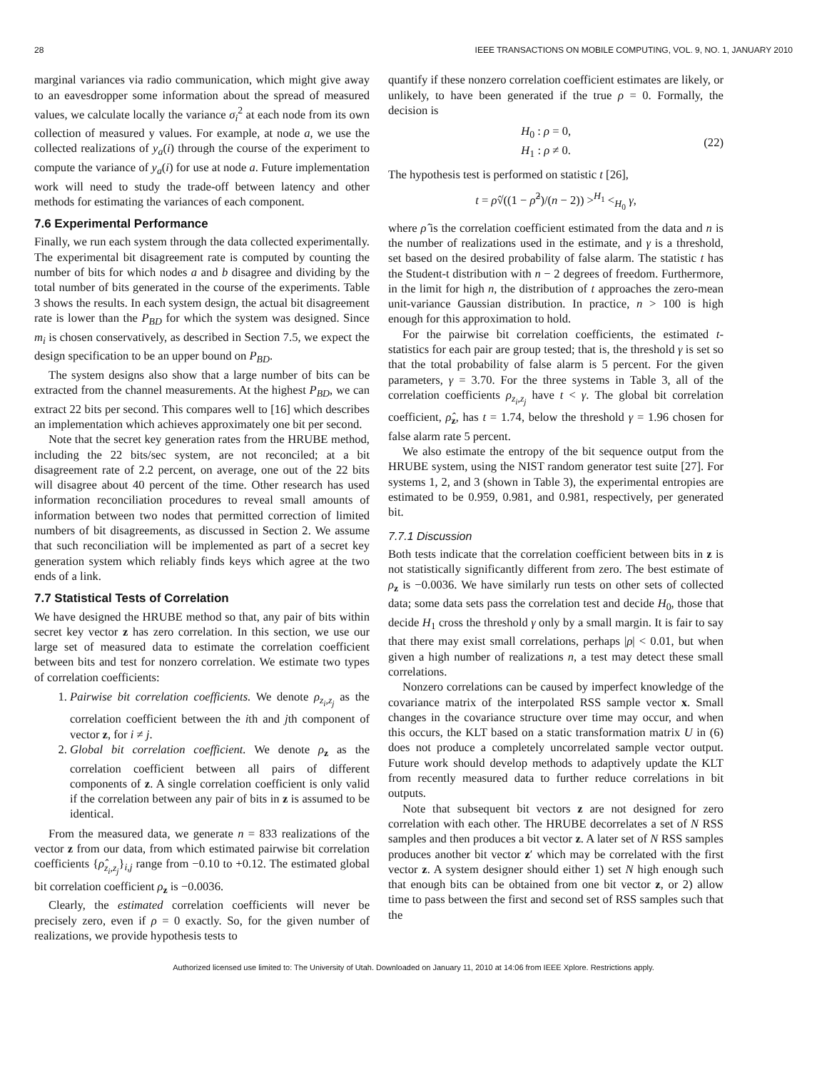28 IEEE TRANSACTIONS ON MOBILE COMPUTING, VOL. 9, NO. 1, JANUARY 2010
marginal variances via radio communication, which might give away to an eavesdropper some information about the spread of measured values, we calculate locally the variance σ<sub>i</sub><sup>2</sup> at each node from its own collection of measured y values. For example, at node a, we use the collected realizations of y<sub>a</sub>(i) through the course of the experiment to compute the variance of y<sub>a</sub>(i) for use at node a. Future implementation work will need to study the trade-off between latency and other methods for estimating the variances of each component.
7.6 Experimental Performance
Finally, we run each system through the data collected experimentally. The experimental bit disagreement rate is computed by counting the number of bits for which nodes a and b disagree and dividing by the total number of bits generated in the course of the experiments. Table 3 shows the results. In each system design, the actual bit disagreement rate is lower than the P<sub>BD</sub> for which the system was designed. Since m<sub>i</sub> is chosen conservatively, as described in Section 7.5, we expect the design specification to be an upper bound on P<sub>BD</sub>.
The system designs also show that a large number of bits can be extracted from the channel measurements. At the highest P<sub>BD</sub>, we can extract 22 bits per second. This compares well to [16] which describes an implementation which achieves approximately one bit per second.
Note that the secret key generation rates from the HRUBE method, including the 22 bits/sec system, are not reconciled; at a bit disagreement rate of 2.2 percent, on average, one out of the 22 bits will disagree about 40 percent of the time. Other research has used information reconciliation procedures to reveal small amounts of information between two nodes that permitted correction of limited numbers of bit disagreements, as discussed in Section 2. We assume that such reconciliation will be implemented as part of a secret key generation system which reliably finds keys which agree at the two ends of a link.
7.7 Statistical Tests of Correlation
We have designed the HRUBE method so that, any pair of bits within secret key vector z has zero correlation. In this section, we use our large set of measured data to estimate the correlation coefficient between bits and test for nonzero correlation. We estimate two types of correlation coefficients:
1. Pairwise bit correlation coefficients. We denote ρ<sub>z<sub>i</sub>,z<sub>j</sub></sub> as the correlation coefficient between the ith and jth component of vector z, for i ≠ j.
2. Global bit correlation coefficient. We denote ρ<sub>z</sub> as the correlation coefficient between all pairs of different components of z. A single correlation coefficient is only valid if the correlation between any pair of bits in z is assumed to be identical.
From the measured data, we generate n = 833 realizations of the vector z from our data, from which estimated pairwise bit correlation coefficients {ρ̂<sub>z<sub>i</sub>,z<sub>j</sub></sub>}<sub>i,j</sub> range from −0.10 to +0.12. The estimated global bit correlation coefficient ρ<sub>z</sub> is −0.0036.
Clearly, the estimated correlation coefficients will never be precisely zero, even if ρ = 0 exactly. So, for the given number of realizations, we provide hypothesis tests to
quantify if these nonzero correlation coefficient estimates are likely, or unlikely, to have been generated if the true ρ = 0. Formally, the decision is
H<sub>0</sub> : ρ = 0,
H<sub>1</sub> : ρ ≠ 0.
(22)
The hypothesis test is performed on statistic t [26],
t = ρ̂√((1 − ρ̂<sup>2</sup>)/(n − 2)) ><sup>H<sub>1</sub></sup> <<sub>H<sub>0</sub></sub> γ,
where ρ̂ is the correlation coefficient estimated from the data and n is the number of realizations used in the estimate, and γ is a threshold, set based on the desired probability of false alarm. The statistic t has the Student-t distribution with n − 2 degrees of freedom. Furthermore, in the limit for high n, the distribution of t approaches the zero-mean unit-variance Gaussian distribution. In practice, n > 100 is high enough for this approximation to hold.
For the pairwise bit correlation coefficients, the estimated t-statistics for each pair are group tested; that is, the threshold γ is set so that the total probability of false alarm is 5 percent. For the given parameters, γ = 3.70. For the three systems in Table 3, all of the correlation coefficients ρ<sub>z<sub>i</sub>,z<sub>j</sub></sub> have t < γ. The global bit correlation coefficient, ρ̂<sub>z</sub>, has t = 1.74, below the threshold γ = 1.96 chosen for false alarm rate 5 percent.
We also estimate the entropy of the bit sequence output from the HRUBE system, using the NIST random generator test suite [27]. For systems 1, 2, and 3 (shown in Table 3), the experimental entropies are estimated to be 0.959, 0.981, and 0.981, respectively, per generated bit.
7.7.1 Discussion
Both tests indicate that the correlation coefficient between bits in z is not statistically significantly different from zero. The best estimate of ρ<sub>z</sub> is −0.0036. We have similarly run tests on other sets of collected data; some data sets pass the correlation test and decide H<sub>0</sub>, those that decide H<sub>1</sub> cross the threshold γ only by a small margin. It is fair to say that there may exist small correlations, perhaps |ρ| < 0.01, but when given a high number of realizations n, a test may detect these small correlations.
Nonzero correlations can be caused by imperfect knowledge of the covariance matrix of the interpolated RSS sample vector x. Small changes in the covariance structure over time may occur, and when this occurs, the KLT based on a static transformation matrix U in (6) does not produce a completely uncorrelated sample vector output. Future work should develop methods to adaptively update the KLT from recently measured data to further reduce correlations in bit outputs.
Note that subsequent bit vectors z are not designed for zero correlation with each other. The HRUBE decorrelates a set of N RSS samples and then produces a bit vector z. A later set of N RSS samples produces another bit vector z′ which may be correlated with the first vector z. A system designer should either 1) set N high enough such that enough bits can be obtained from one bit vector z, or 2) allow time to pass between the first and second set of RSS samples such that the
Authorized licensed use limited to: The University of Utah. Downloaded on January 11, 2010 at 14:06 from IEEE Xplore. Restrictions apply.